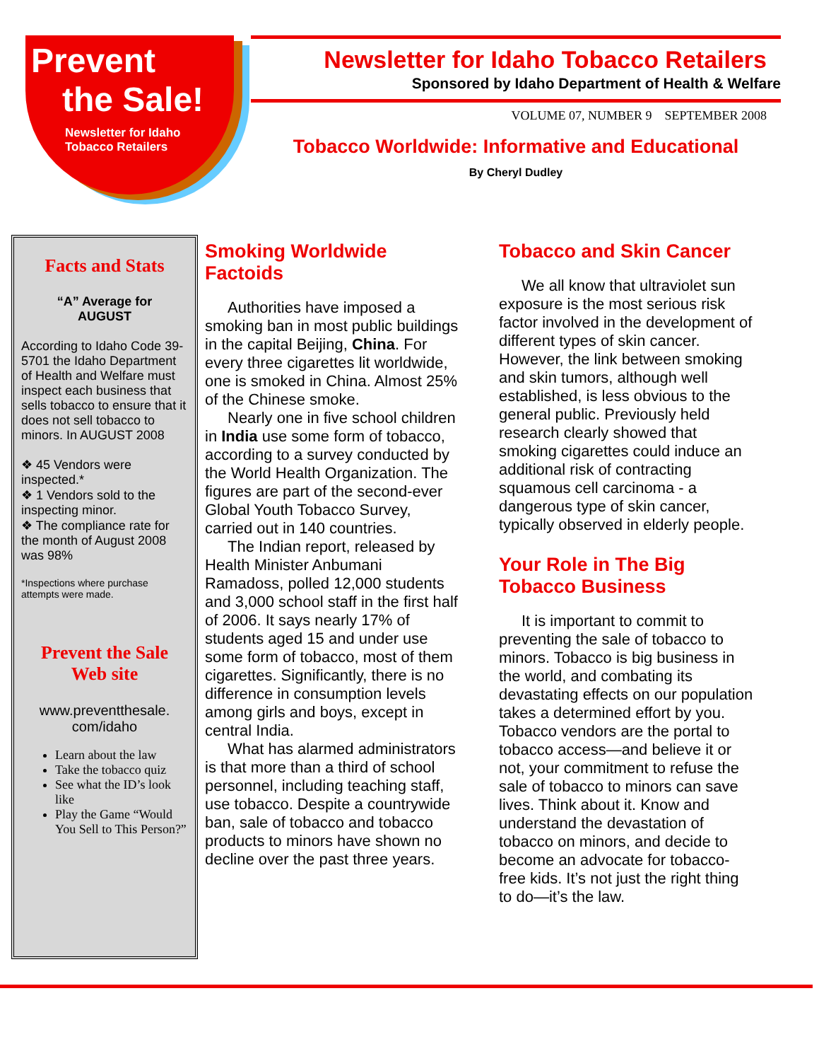Prevent
the Sale!
Newsletter for Idaho
Tobacco Retailers
Newsletter for Idaho Tobacco Retailers
Sponsored by Idaho Department of Health & Welfare
VOLUME 07, NUMBER 9 SEPTEMBER 2008
Tobacco Worldwide: Informative and Educational
By Cheryl Dudley
Facts and Stats
“A” Average for
AUGUST
According to Idaho Code 39-5701 the Idaho Department of Health and Welfare must inspect each business that sells tobacco to ensure that it does not sell tobacco to minors. In AUGUST 2008
❖ 45 Vendors were inspected.*
❖ 1 Vendors sold to the inspecting minor.
❖ The compliance rate for the month of August 2008 was 98%
*Inspections where purchase attempts were made.
Prevent the Sale
Web site
www.preventthesale.
com/idaho
Learn about the law
Take the tobacco quiz
See what the ID’s look like
Play the Game “Would You Sell to This Person?”
Smoking Worldwide
Factoids
Authorities have imposed a smoking ban in most public buildings in the capital Beijing, China. For every three cigarettes lit worldwide, one is smoked in China. Almost 25% of the Chinese smoke.
Nearly one in five school children in India use some form of tobacco, according to a survey conducted by the World Health Organization. The figures are part of the second-ever Global Youth Tobacco Survey, carried out in 140 countries.
The Indian report, released by Health Minister Anbumani Ramadoss, polled 12,000 students and 3,000 school staff in the first half of 2006. It says nearly 17% of students aged 15 and under use some form of tobacco, most of them cigarettes. Significantly, there is no difference in consumption levels among girls and boys, except in central India.
What has alarmed administrators is that more than a third of school personnel, including teaching staff, use tobacco. Despite a countrywide ban, sale of tobacco and tobacco products to minors have shown no decline over the past three years.
Tobacco and Skin Cancer
We all know that ultraviolet sun exposure is the most serious risk factor involved in the development of different types of skin cancer. However, the link between smoking and skin tumors, although well established, is less obvious to the general public. Previously held research clearly showed that smoking cigarettes could induce an additional risk of contracting squamous cell carcinoma - a dangerous type of skin cancer, typically observed in elderly people.
Your Role in The Big
Tobacco Business
It is important to commit to preventing the sale of tobacco to minors. Tobacco is big business in the world, and combating its devastating effects on our population takes a determined effort by you. Tobacco vendors are the portal to tobacco access—and believe it or not, your commitment to refuse the sale of tobacco to minors can save lives. Think about it. Know and understand the devastation of tobacco on minors, and decide to become an advocate for tobacco-free kids. It’s not just the right thing to do—it’s the law.